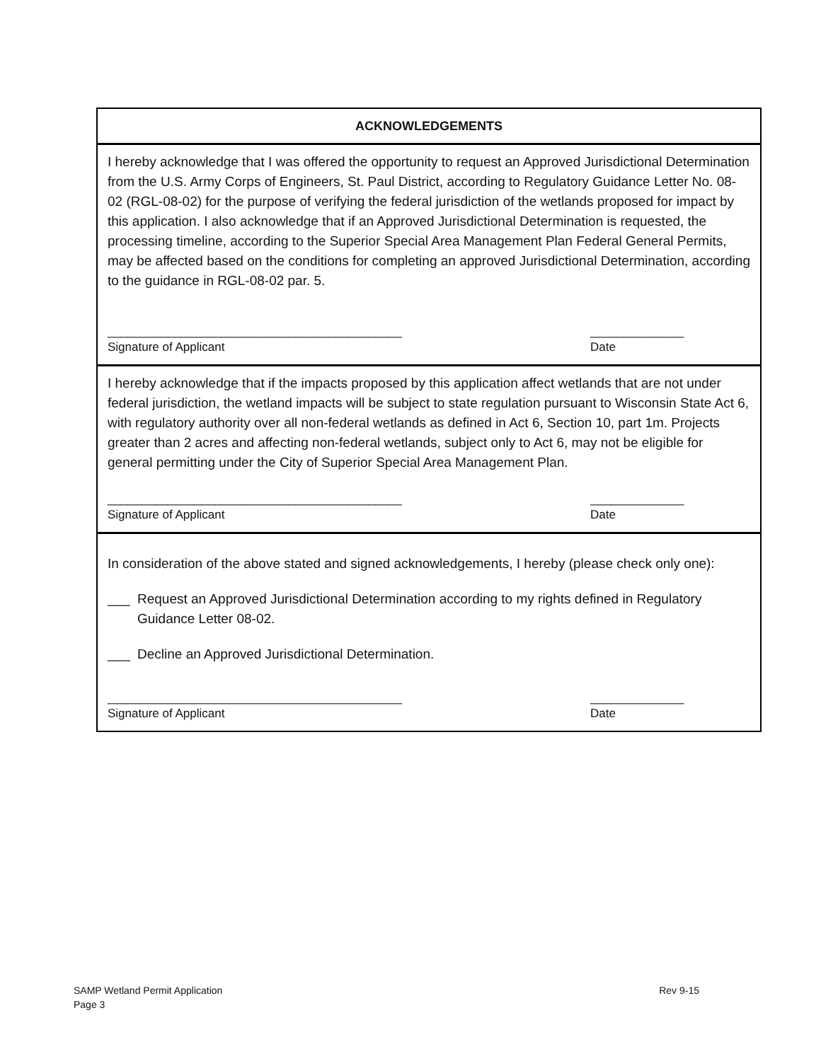ACKNOWLEDGEMENTS
I hereby acknowledge that I was offered the opportunity to request an Approved Jurisdictional Determination from the U.S. Army Corps of Engineers, St. Paul District, according to Regulatory Guidance Letter No. 08-02 (RGL-08-02) for the purpose of verifying the federal jurisdiction of the wetlands proposed for impact by this application. I also acknowledge that if an Approved Jurisdictional Determination is requested, the processing timeline, according to the Superior Special Area Management Plan Federal General Permits, may be affected based on the conditions for completing an approved Jurisdictional Determination, according to the guidance in RGL-08-02 par. 5.
____________________________________________
Signature of Applicant
______________
Date
I hereby acknowledge that if the impacts proposed by this application affect wetlands that are not under federal jurisdiction, the wetland impacts will be subject to state regulation pursuant to Wisconsin State Act 6, with regulatory authority over all non-federal wetlands as defined in Act 6, Section 10, part 1m. Projects greater than 2 acres and affecting non-federal wetlands, subject only to Act 6, may not be eligible for general permitting under the City of Superior Special Area Management Plan.
____________________________________________
Signature of Applicant
______________
Date
In consideration of the above stated and signed acknowledgements, I hereby (please check only one):
___ Request an Approved Jurisdictional Determination according to my rights defined in Regulatory Guidance Letter 08-02.
___ Decline an Approved Jurisdictional Determination.
____________________________________________
Signature of Applicant
______________
Date
SAMP Wetland Permit Application
Page 3
Rev 9-15